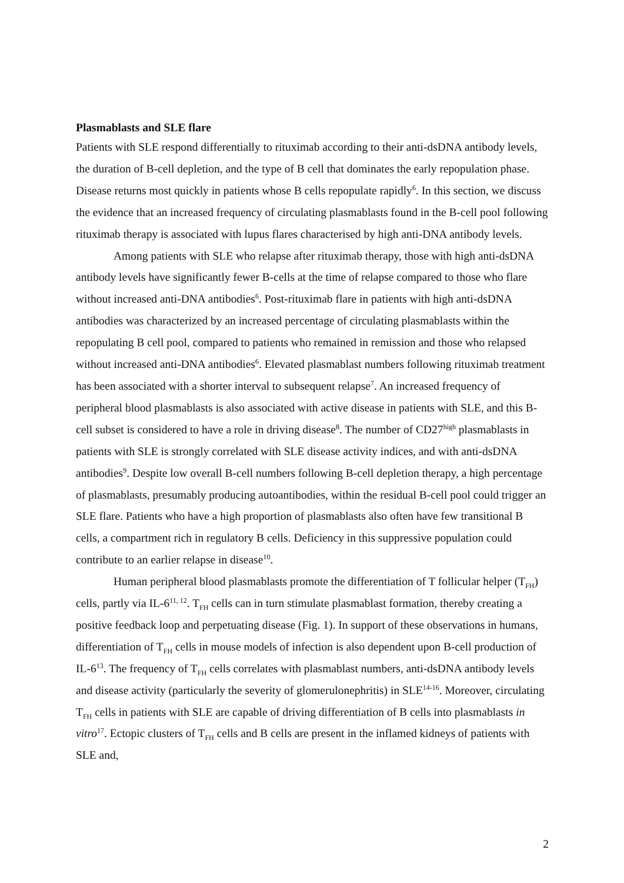Plasmablasts and SLE flare
Patients with SLE respond differentially to rituximab according to their anti-dsDNA antibody levels, the duration of B-cell depletion, and the type of B cell that dominates the early repopulation phase. Disease returns most quickly in patients whose B cells repopulate rapidly<sup>6</sup>. In this section, we discuss the evidence that an increased frequency of circulating plasmablasts found in the B-cell pool following rituximab therapy is associated with lupus flares characterised by high anti-DNA antibody levels.
Among patients with SLE who relapse after rituximab therapy, those with high anti-dsDNA antibody levels have significantly fewer B-cells at the time of relapse compared to those who flare without increased anti-DNA antibodies<sup>6</sup>. Post-rituximab flare in patients with high anti-dsDNA antibodies was characterized by an increased percentage of circulating plasmablasts within the repopulating B cell pool, compared to patients who remained in remission and those who relapsed without increased anti-DNA antibodies<sup>6</sup>. Elevated plasmablast numbers following rituximab treatment has been associated with a shorter interval to subsequent relapse<sup>7</sup>. An increased frequency of peripheral blood plasmablasts is also associated with active disease in patients with SLE, and this B-cell subset is considered to have a role in driving disease<sup>8</sup>. The number of CD27<sup>high</sup> plasmablasts in patients with SLE is strongly correlated with SLE disease activity indices, and with anti-dsDNA antibodies<sup>9</sup>. Despite low overall B-cell numbers following B-cell depletion therapy, a high percentage of plasmablasts, presumably producing autoantibodies, within the residual B-cell pool could trigger an SLE flare. Patients who have a high proportion of plasmablasts also often have few transitional B cells, a compartment rich in regulatory B cells. Deficiency in this suppressive population could contribute to an earlier relapse in disease<sup>10</sup>.
Human peripheral blood plasmablasts promote the differentiation of T follicular helper (T<sub>FH</sub>) cells, partly via IL-6<sup>11, 12</sup>. T<sub>FH</sub> cells can in turn stimulate plasmablast formation, thereby creating a positive feedback loop and perpetuating disease (Fig. 1). In support of these observations in humans, differentiation of T<sub>FH</sub> cells in mouse models of infection is also dependent upon B-cell production of IL-6<sup>13</sup>. The frequency of T<sub>FH</sub> cells correlates with plasmablast numbers, anti-dsDNA antibody levels and disease activity (particularly the severity of glomerulonephritis) in SLE<sup>14-16</sup>. Moreover, circulating T<sub>FH</sub> cells in patients with SLE are capable of driving differentiation of B cells into plasmablasts in vitro<sup>17</sup>. Ectopic clusters of T<sub>FH</sub> cells and B cells are present in the inflamed kidneys of patients with SLE and,
2